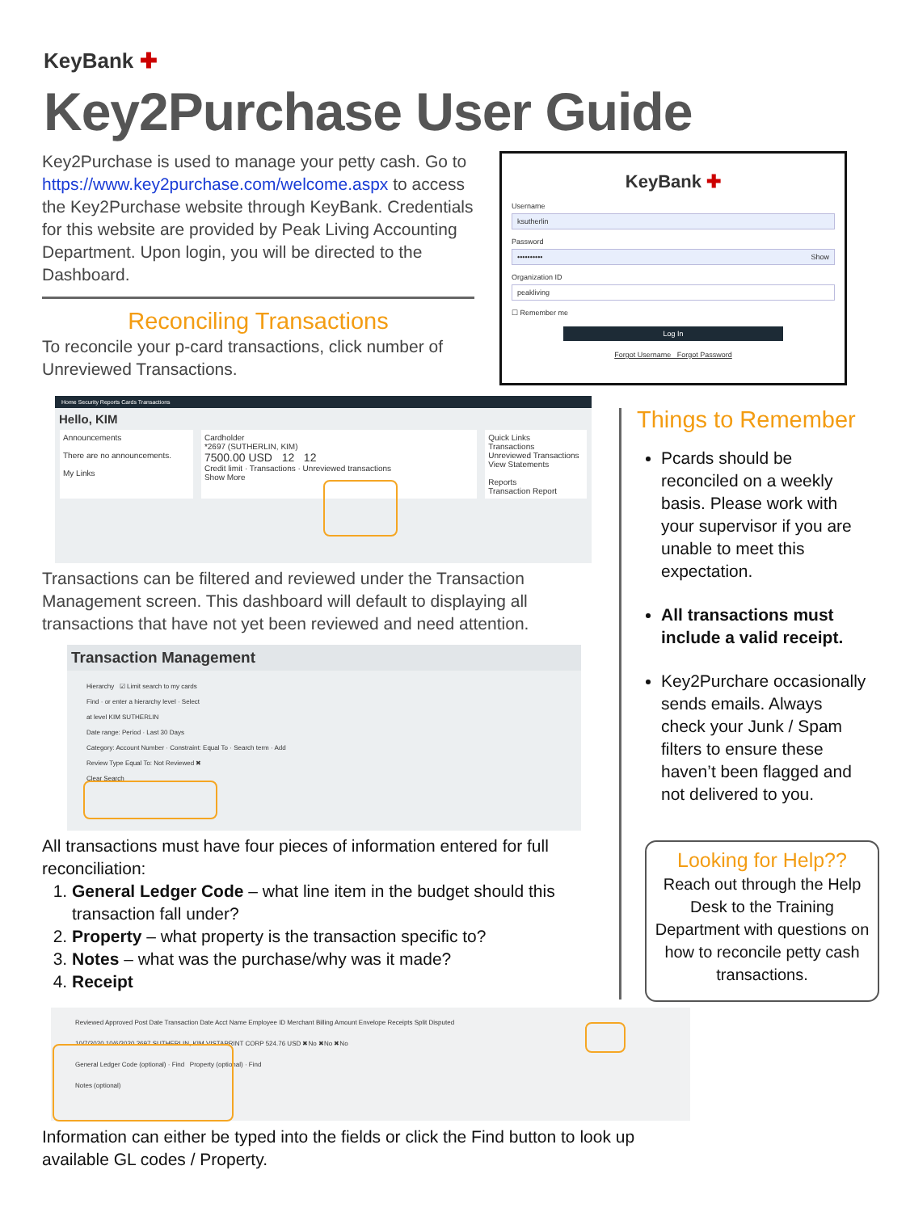KeyBank ✚
Key2Purchase User Guide
Key2Purchase is used to manage your petty cash. Go to https://www.key2purchase.com/welcome.aspx to access the Key2Purchase website through KeyBank. Credentials for this website are provided by Peak Living Accounting Department. Upon login, you will be directed to the Dashboard.
KeyBank ✚
Username
ksutherlin
Password
•••••••••• Show
Organization ID
peakliving
☐ Remember me
Log In
Forgot Username Forgot Password
Reconciling Transactions
To reconcile your p-card transactions, click number of Unreviewed Transactions.
Home Security Reports Cards Transactions
Hello, KIM
Announcements
There are no announcements.
My Links
Cardholder
*2697 (SUTHERLIN, KIM)
7500.00 USD 12 12
Credit limit · Transactions · Unreviewed transactions
Show More
Quick Links
Transactions
Unreviewed Transactions
View Statements
Reports
Transaction Report
Transactions can be filtered and reviewed under the Transaction Management screen. This dashboard will default to displaying all transactions that have not yet been reviewed and need attention.
Transaction Management
Hierarchy ☑ Limit search to my cards
Find · or enter a hierarchy level · Select
at level KIM SUTHERLIN
Date range: Period · Last 30 Days
Category: Account Number · Constraint: Equal To · Search term · Add
Review Type Equal To: Not Reviewed ✖
Clear Search
All transactions must have four pieces of information entered for full reconciliation:
1. General Ledger Code – what line item in the budget should this transaction fall under?
2. Property – what property is the transaction specific to?
3. Notes – what was the purchase/why was it made?
4. Receipt
Reviewed Approved Post Date Transaction Date Acct Name Employee ID Merchant Billing Amount Envelope Receipts Split Disputed
10/7/2020 10/6/2020 2697 SUTHERLIN, KIM VISTAPRINT CORP 524.76 USD ✖No ✖No ✖No
General Ledger Code (optional) · Find Property (optional) · Find
Notes (optional)
Information can either be typed into the fields or click the Find button to look up available GL codes / Property.
Things to Remember
Pcards should be reconciled on a weekly basis. Please work with your supervisor if you are unable to meet this expectation.
All transactions must include a valid receipt.
Key2Purchare occasionally sends emails. Always check your Junk / Spam filters to ensure these haven’t been flagged and not delivered to you.
Looking for Help??
Reach out through the Help Desk to the Training Department with questions on how to reconcile petty cash transactions.